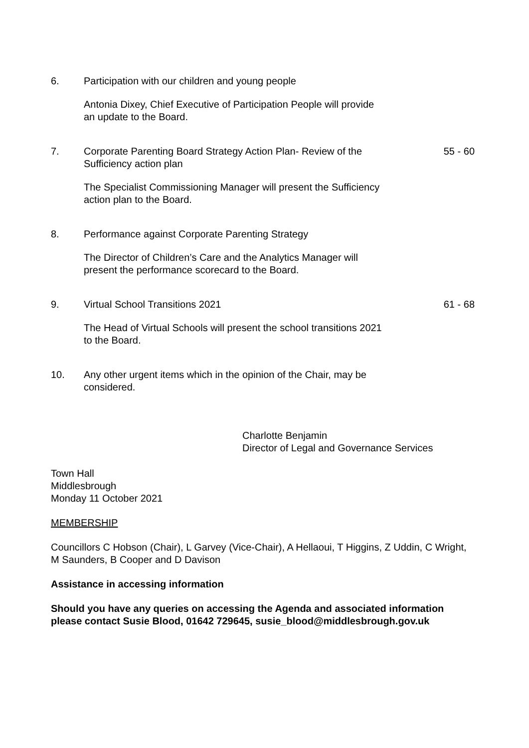6. Participation with our children and young people
Antonia Dixey, Chief Executive of Participation People will provide an update to the Board.
7. Corporate Parenting Board Strategy Action Plan- Review of the Sufficiency action plan
The Specialist Commissioning Manager will present the Sufficiency action plan to the Board.
55 - 60
8. Performance against Corporate Parenting Strategy
The Director of Children’s Care and the Analytics Manager will present the performance scorecard to the Board.
9. Virtual School Transitions 2021
The Head of Virtual Schools will present the school transitions 2021 to the Board.
61 - 68
10. Any other urgent items which in the opinion of the Chair, may be considered.
Charlotte Benjamin
Director of Legal and Governance Services
Town Hall
Middlesbrough
Monday 11 October 2021
MEMBERSHIP
Councillors C Hobson (Chair), L Garvey (Vice-Chair), A Hellaoui, T Higgins, Z Uddin, C Wright, M Saunders, B Cooper and D Davison
Assistance in accessing information
Should you have any queries on accessing the Agenda and associated information please contact Susie Blood, 01642 729645, susie_blood@middlesbrough.gov.uk